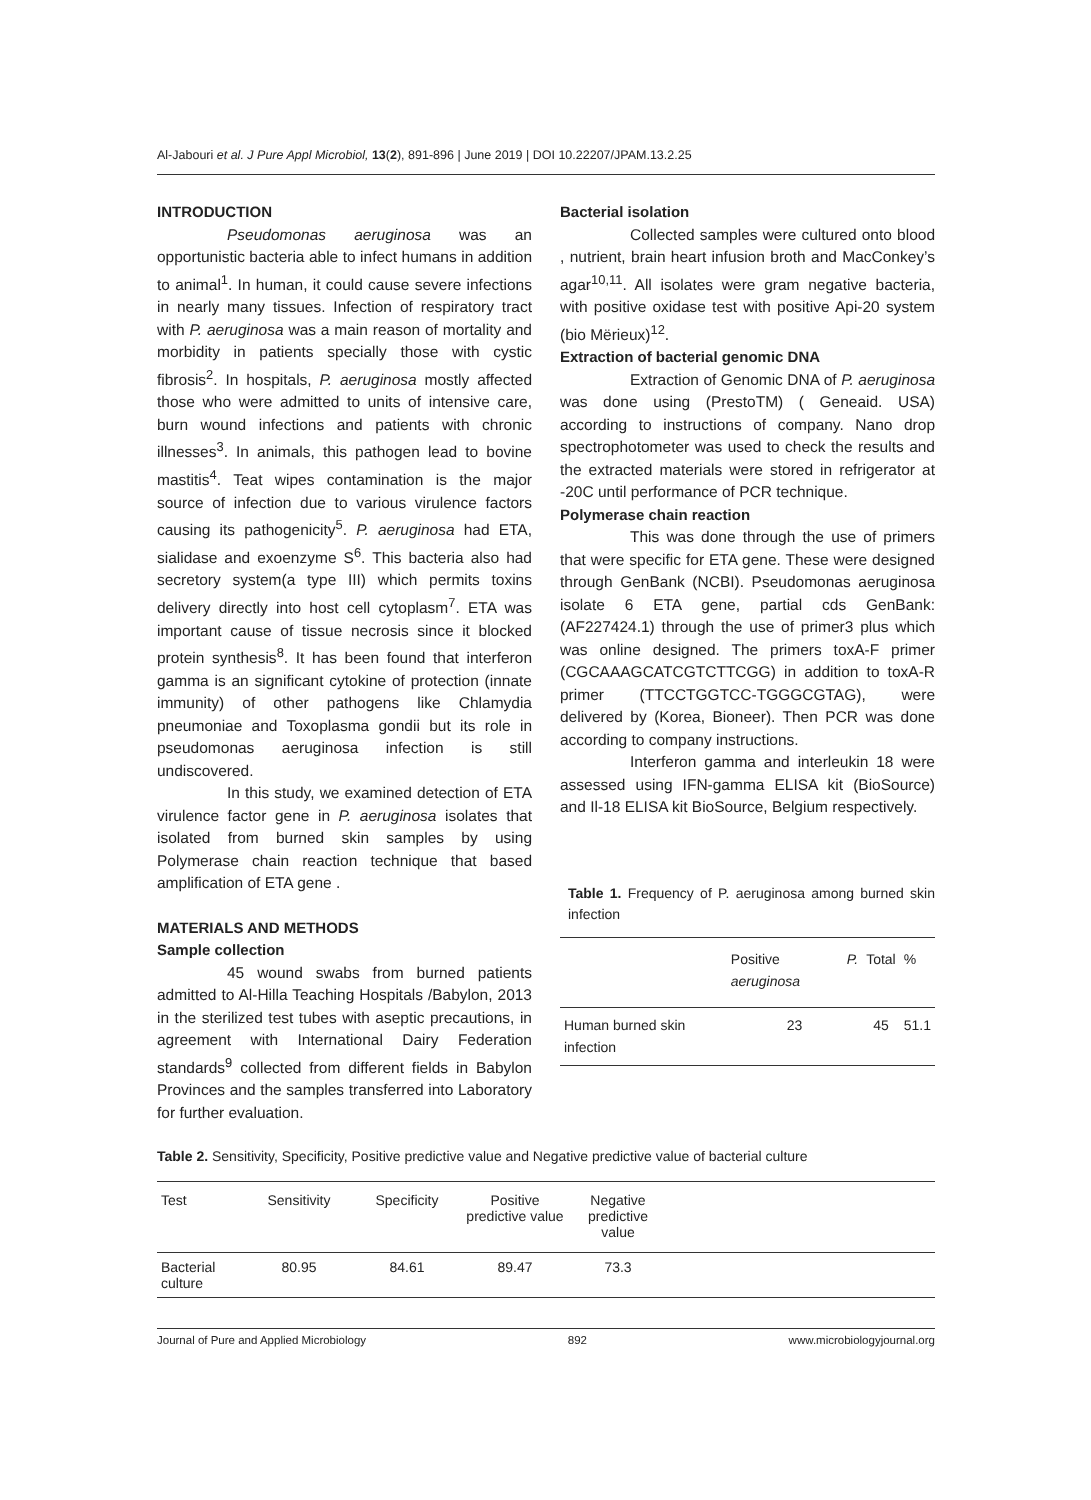Al-Jabouri et al. J Pure Appl Microbiol, 13(2), 891-896 | June 2019 | DOI 10.22207/JPAM.13.2.25
INTRODUCTION
Pseudomonas aeruginosa was an opportunistic bacteria able to infect humans in addition to animal<sup>1</sup>. In human, it could cause severe infections in nearly many tissues. Infection of respiratory tract with P. aeruginosa was a main reason of mortality and morbidity in patients specially those with cystic fibrosis<sup>2</sup>. In hospitals, P. aeruginosa mostly affected those who were admitted to units of intensive care, burn wound infections and patients with chronic illnesses<sup>3</sup>. In animals, this pathogen lead to bovine mastitis<sup>4</sup>. Teat wipes contamination is the major source of infection due to various virulence factors causing its pathogenicity<sup>5</sup>. P. aeruginosa had ETA, sialidase and exoenzyme S<sup>6</sup>. This bacteria also had secretory system(a type III) which permits toxins delivery directly into host cell cytoplasm<sup>7</sup>. ETA was important cause of tissue necrosis since it blocked protein synthesis<sup>8</sup>. It has been found that interferon gamma is an significant cytokine of protection (innate immunity) of other pathogens like Chlamydia pneumoniae and Toxoplasma gondii but its role in pseudomonas aeruginosa infection is still undiscovered.
In this study, we examined detection of ETA virulence factor gene in P. aeruginosa isolates that isolated from burned skin samples by using Polymerase chain reaction technique that based amplification of ETA gene .
MATERIALS AND METHODS
Sample collection
45 wound swabs from burned patients admitted to Al-Hilla Teaching Hospitals /Babylon, 2013 in the sterilized test tubes with aseptic precautions, in agreement with International Dairy Federation standards<sup>9</sup> collected from different fields in Babylon Provinces and the samples transferred into Laboratory for further evaluation.
Bacterial isolation
Collected samples were cultured onto blood , nutrient, brain heart infusion broth and MacConkey’s agar<sup>10,11</sup>. All isolates were gram negative bacteria, with positive oxidase test with positive Api-20 system (bio Mërieux)<sup>12</sup>.
Extraction of bacterial genomic DNA
Extraction of Genomic DNA of P. aeruginosa was done using (PrestoTM) ( Geneaid. USA) according to instructions of company. Nano drop spectrophotometer was used to check the results and the extracted materials were stored in refrigerator at -20C until performance of PCR technique.
Polymerase chain reaction
This was done through the use of primers that were specific for ETA gene. These were designed through GenBank (NCBI). Pseudomonas aeruginosa isolate 6 ETA gene, partial cds GenBank: (AF227424.1) through the use of primer3 plus which was online designed. The primers toxA-F primer (CGCAAAGCATCGTCTTCGG) in addition to toxA-R primer (TTCCTGGTCC-TGGGCGTAG), were delivered by (Korea, Bioneer). Then PCR was done according to company instructions.
Interferon gamma and interleukin 18 were assessed using IFN-gamma ELISA kit (BioSource) and Il-18 ELISA kit BioSource, Belgium respectively.
Table 1. Frequency of P. aeruginosa among burned skin infection
| | Positive P. aeruginosa | Total | % |
| --- | --- | --- | --- |
| Human burned skin infection | 23 | 45 | 51.1 |
Table 2. Sensitivity, Specificity, Positive predictive value and Negative predictive value of bacterial culture
| Test | Sensitivity | Specificity | Positive predictive value | Negative predictive value | |
| --- | --- | --- | --- | --- | --- |
| Bacterial culture | 80.95 | 84.61 | 89.47 | 73.3 | |
Journal of Pure and Applied Microbiology 892 www.microbiologyjournal.org